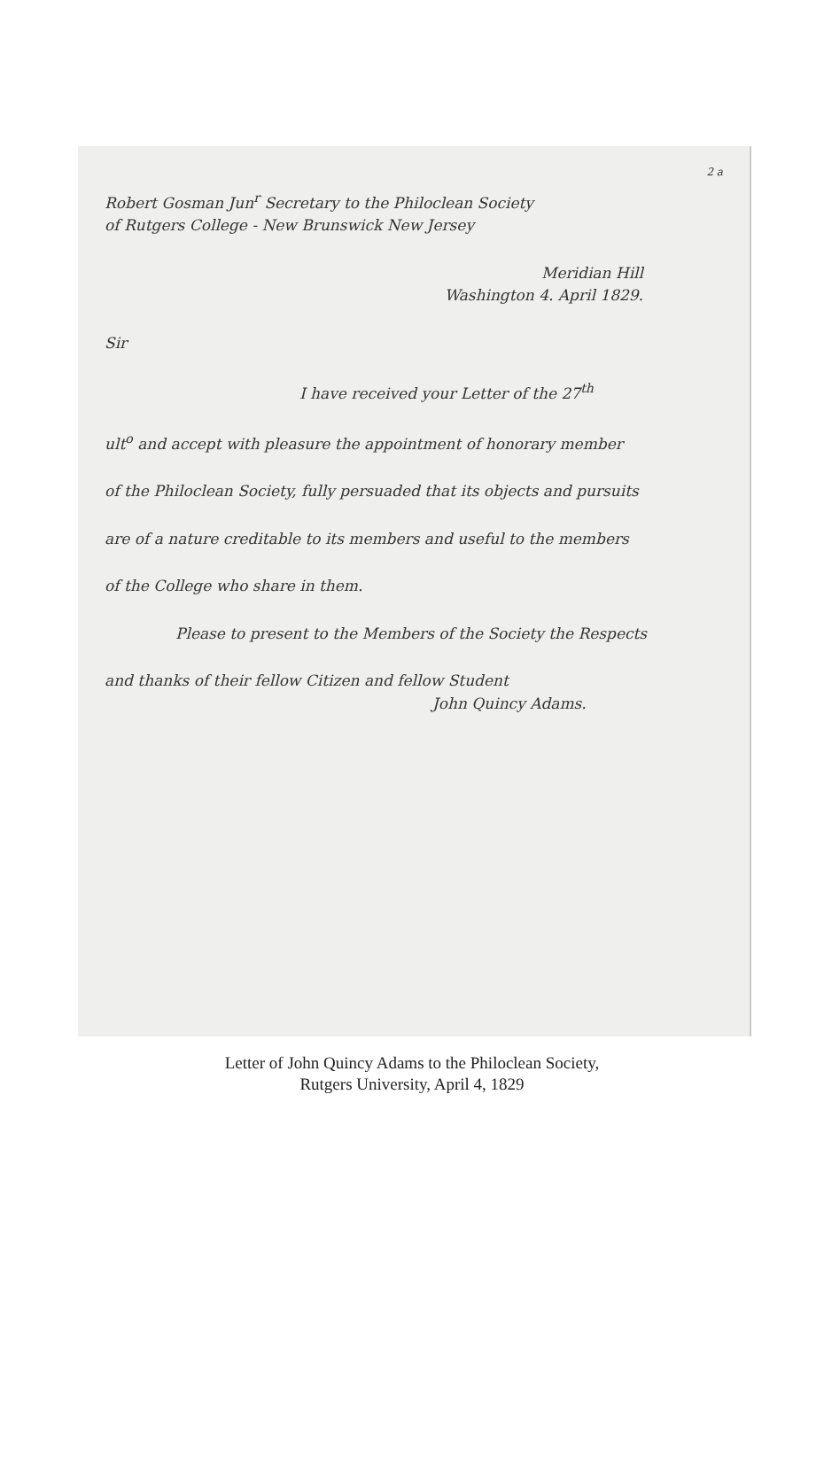2 a
Robert Gosman Jun<sup>r</sup> Secretary to the Philoclean Society
of Rutgers College - New Brunswick New Jersey
Meridian Hill
Washington 4. April 1829.
Sir
I have received your Letter of the 27<sup>th</sup>
ult<sup>o</sup> and accept with pleasure the appointment of honorary member
of the Philoclean Society, fully persuaded that its objects and pursuits
are of a nature creditable to its members and useful to the members
of the College who share in them.
Please to present to the Members of the Society the Respects
and thanks of their fellow Citizen and fellow Student
John Quincy Adams.
Letter of John Quincy Adams to the Philoclean Society,
Rutgers University, April 4, 1829